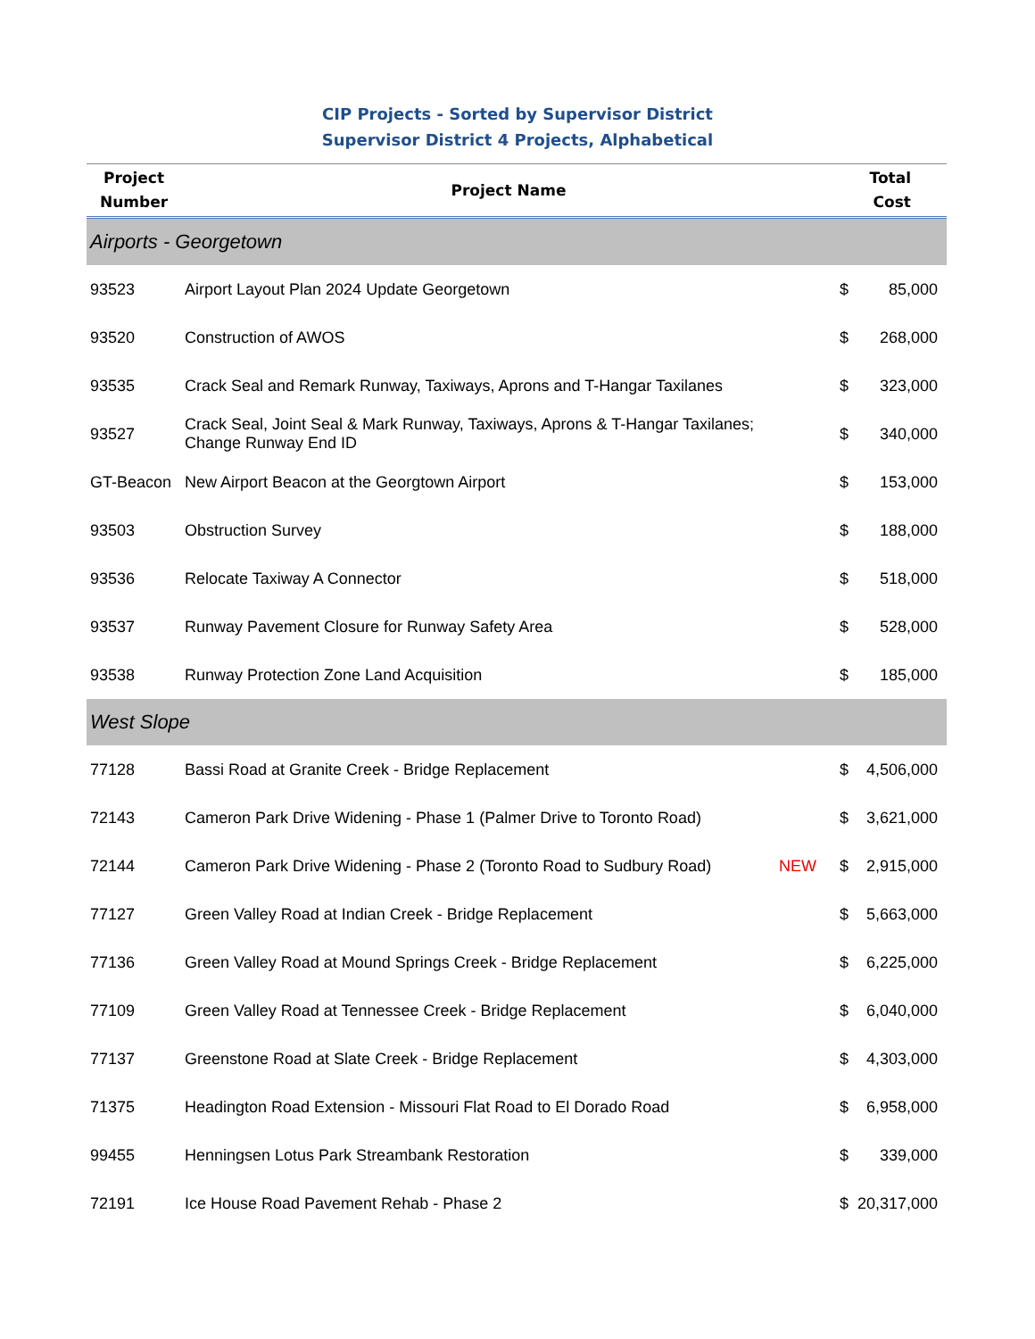CIP Projects - Sorted by Supervisor District
Supervisor District 4 Projects, Alphabetical
| Project Number | Project Name | | Total Cost | |
| --- | --- | --- | --- | --- |
| Airports - Georgetown | | | | |
| 93523 | Airport Layout Plan 2024 Update Georgetown | | $ | 85,000 |
| 93520 | Construction of AWOS | | $ | 268,000 |
| 93535 | Crack Seal and Remark Runway, Taxiways, Aprons and T-Hangar Taxilanes | | $ | 323,000 |
| 93527 | Crack Seal, Joint Seal & Mark Runway, Taxiways, Aprons & T-Hangar Taxilanes; Change Runway End ID | | $ | 340,000 |
| GT-Beacon | New Airport Beacon at the Georgtown Airport | | $ | 153,000 |
| 93503 | Obstruction Survey | | $ | 188,000 |
| 93536 | Relocate Taxiway A Connector | | $ | 518,000 |
| 93537 | Runway Pavement Closure for Runway Safety Area | | $ | 528,000 |
| 93538 | Runway Protection Zone Land Acquisition | | $ | 185,000 |
| West Slope | | | | |
| 77128 | Bassi Road at Granite Creek - Bridge Replacement | | $ | 4,506,000 |
| 72143 | Cameron Park Drive Widening - Phase 1 (Palmer Drive to Toronto Road) | | $ | 3,621,000 |
| 72144 | Cameron Park Drive Widening - Phase 2 (Toronto Road to Sudbury Road) | NEW | $ | 2,915,000 |
| 77127 | Green Valley Road at Indian Creek - Bridge Replacement | | $ | 5,663,000 |
| 77136 | Green Valley Road at Mound Springs Creek - Bridge Replacement | | $ | 6,225,000 |
| 77109 | Green Valley Road at Tennessee Creek - Bridge Replacement | | $ | 6,040,000 |
| 77137 | Greenstone Road at Slate Creek - Bridge Replacement | | $ | 4,303,000 |
| 71375 | Headington Road Extension - Missouri Flat Road to El Dorado Road | | $ | 6,958,000 |
| 99455 | Henningsen Lotus Park Streambank Restoration | | $ | 339,000 |
| 72191 | Ice House Road Pavement Rehab - Phase 2 | | $ | 20,317,000 |